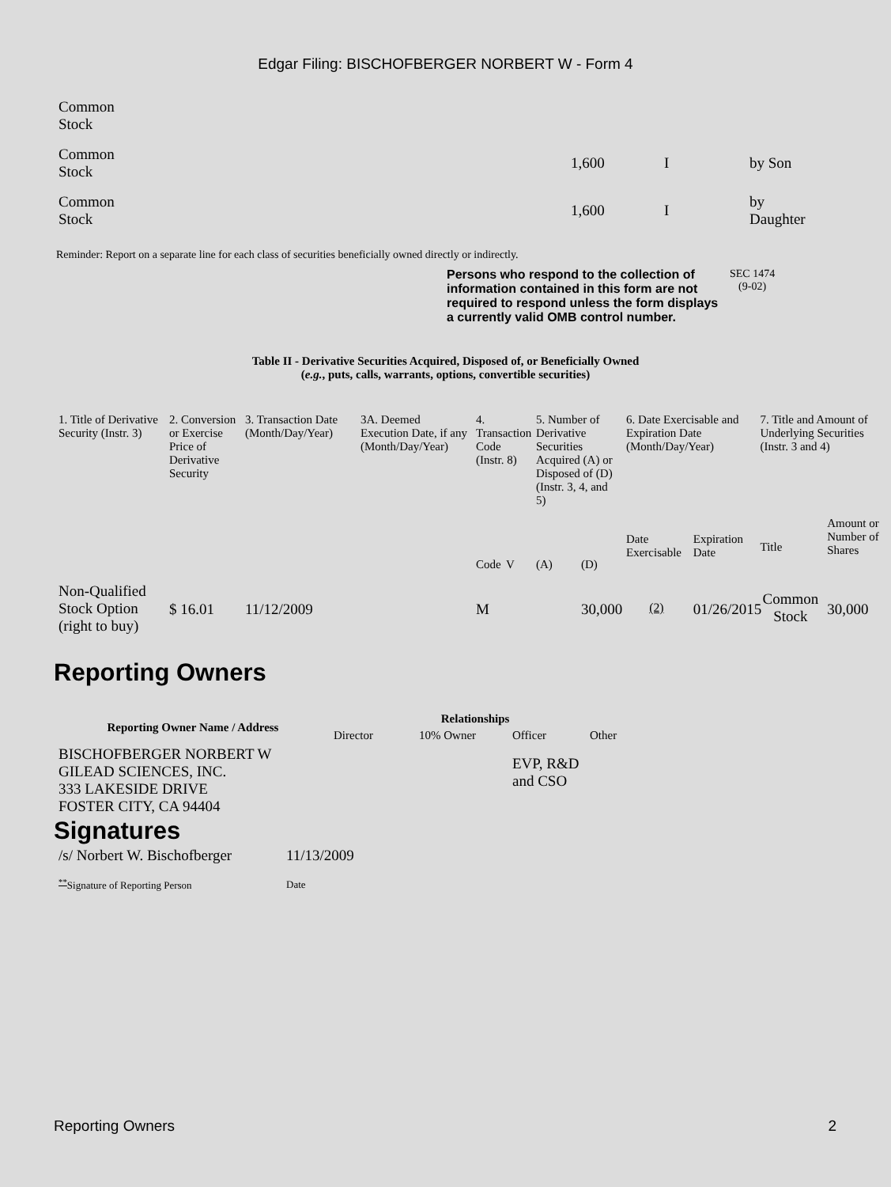Edgar Filing: BISCHOFBERGER NORBERT W - Form 4
| Common Stock | | | |
| Common Stock | 1,600 | I | by Son |
| Common Stock | 1,600 | I | by Daughter |
Reminder: Report on a separate line for each class of securities beneficially owned directly or indirectly.
Persons who respond to the collection of information contained in this form are not required to respond unless the form displays a currently valid OMB control number. SEC 1474
(9-02)
Table II - Derivative Securities Acquired, Disposed of, or Beneficially Owned
(e.g., puts, calls, warrants, options, convertible securities)
| 1. Title of Derivative Security (Instr. 3) | 2. Conversion or Exercise Price of Derivative Security | 3. Transaction Date (Month/Day/Year) | 3A. Deemed Execution Date, if any (Month/Day/Year) | 4. Transaction Code (Instr. 8) | | 5. Number of Derivative Securities Acquired (A) or Disposed of (D) (Instr. 3, 4, and 5) | | 6. Date Exercisable and Expiration Date (Month/Day/Year) | | 7. Title and Amount of Underlying Securities (Instr. 3 and 4) | |
| | | | | Code | V | (A) | (D) | Date Exercisable | Expiration Date | Title | Amount or Number of Shares |
| Non-Qualified Stock Option (right to buy) | $ 16.01 | 11/12/2009 | | M | | | 30,000 | <sup>(2)</sup> | 01/26/2015 | Common Stock | 30,000 |
Reporting Owners
| Reporting Owner Name / Address | Relationships | | | |
| --- | --- | --- | --- | --- |
| | Director | 10% Owner | Officer | Other |
| BISCHOFBERGER NORBERT W GILEAD SCIENCES, INC. 333 LAKESIDE DRIVE FOSTER CITY, CA 94404 | | | EVP, R&D and CSO | |
Signatures
| /s/ Norbert W. Bischofberger | 11/13/2009 |
| <sup>**</sup> Signature of Reporting Person | Date |
Reporting Owners 2